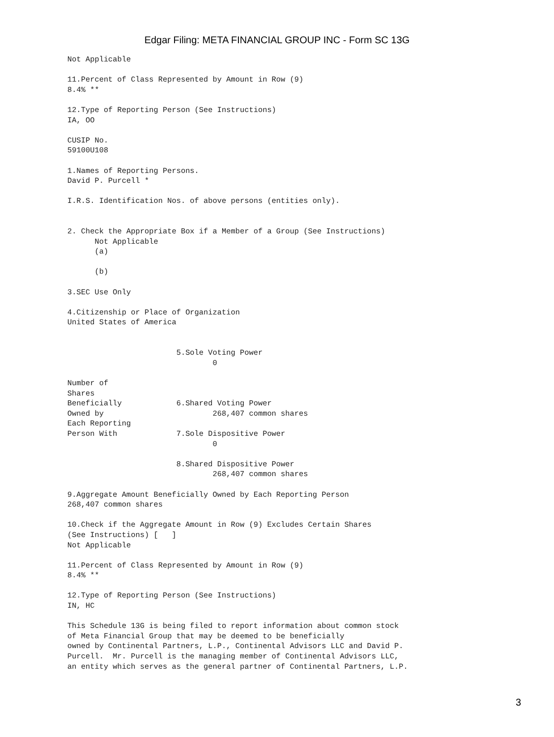Edgar Filing: META FINANCIAL GROUP INC - Form SC 13G
Not Applicable

11.Percent of Class Represented by Amount in Row (9)
8.4% **

12.Type of Reporting Person (See Instructions)
IA, OO

CUSIP No.
59100U108

1.Names of Reporting Persons.
David P. Purcell *

I.R.S. Identification Nos. of above persons (entities only).


2. Check the Appropriate Box if a Member of a Group (See Instructions)
      Not Applicable
      (a)

      (b)

3.SEC Use Only

4.Citizenship or Place of Organization
United States of America


                        5.Sole Voting Power
                                0

Number of
Shares
Beneficially            6.Shared Voting Power
Owned by                        268,407 common shares
Each Reporting
Person With             7.Sole Dispositive Power
                                0

                        8.Shared Dispositive Power
                                268,407 common shares

9.Aggregate Amount Beneficially Owned by Each Reporting Person
268,407 common shares

10.Check if the Aggregate Amount in Row (9) Excludes Certain Shares
(See Instructions) [   ]
Not Applicable

11.Percent of Class Represented by Amount in Row (9)
8.4% **

12.Type of Reporting Person (See Instructions)
IN, HC

This Schedule 13G is being filed to report information about common stock
of Meta Financial Group that may be deemed to be beneficially
owned by Continental Partners, L.P., Continental Advisors LLC and David P.
Purcell.  Mr. Purcell is the managing member of Continental Advisors LLC,
an entity which serves as the general partner of Continental Partners, L.P.
3